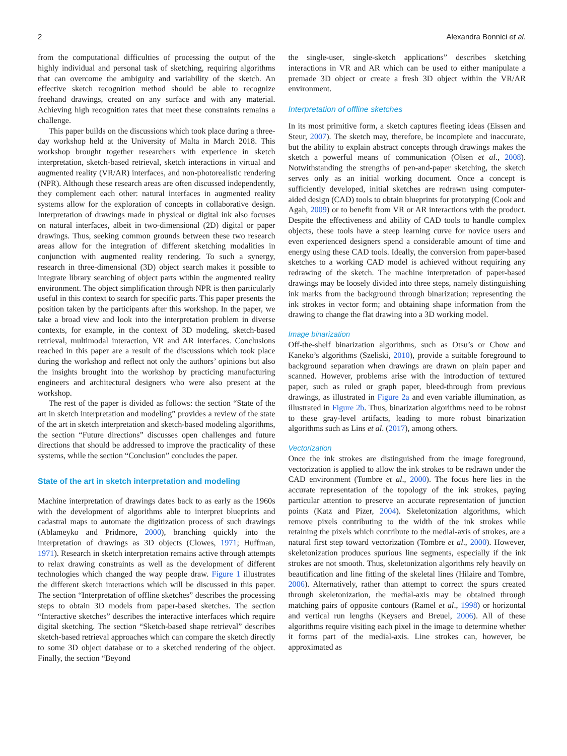2 Alexandra Bonnici et al.
from the computational difficulties of processing the output of the highly individual and personal task of sketching, requiring algorithms that can overcome the ambiguity and variability of the sketch. An effective sketch recognition method should be able to recognize freehand drawings, created on any surface and with any material. Achieving high recognition rates that meet these constraints remains a challenge.
This paper builds on the discussions which took place during a three-day workshop held at the University of Malta in March 2018. This workshop brought together researchers with experience in sketch interpretation, sketch-based retrieval, sketch interactions in virtual and augmented reality (VR/AR) interfaces, and non-photorealistic rendering (NPR). Although these research areas are often discussed independently, they complement each other: natural interfaces in augmented reality systems allow for the exploration of concepts in collaborative design. Interpretation of drawings made in physical or digital ink also focuses on natural interfaces, albeit in two-dimensional (2D) digital or paper drawings. Thus, seeking common grounds between these two research areas allow for the integration of different sketching modalities in conjunction with augmented reality rendering. To such a synergy, research in three-dimensional (3D) object search makes it possible to integrate library searching of object parts within the augmented reality environment. The object simplification through NPR is then particularly useful in this context to search for specific parts. This paper presents the position taken by the participants after this workshop. In the paper, we take a broad view and look into the interpretation problem in diverse contexts, for example, in the context of 3D modeling, sketch-based retrieval, multimodal interaction, VR and AR interfaces. Conclusions reached in this paper are a result of the discussions which took place during the workshop and reflect not only the authors’ opinions but also the insights brought into the workshop by practicing manufacturing engineers and architectural designers who were also present at the workshop.
The rest of the paper is divided as follows: the section “State of the art in sketch interpretation and modeling” provides a review of the state of the art in sketch interpretation and sketch-based modeling algorithms, the section “Future directions” discusses open challenges and future directions that should be addressed to improve the practicality of these systems, while the section “Conclusion” concludes the paper.
State of the art in sketch interpretation and modeling
Machine interpretation of drawings dates back to as early as the 1960s with the development of algorithms able to interpret blueprints and cadastral maps to automate the digitization process of such drawings (Ablameyko and Pridmore, 2000), branching quickly into the interpretation of drawings as 3D objects (Clowes, 1971; Huffman, 1971). Research in sketch interpretation remains active through attempts to relax drawing constraints as well as the development of different technologies which changed the way people draw. Figure 1 illustrates the different sketch interactions which will be discussed in this paper. The section “Interpretation of offline sketches” describes the processing steps to obtain 3D models from paper-based sketches. The section “Interactive sketches” describes the interactive interfaces which require digital sketching. The section “Sketch-based shape retrieval” describes sketch-based retrieval approaches which can compare the sketch directly to some 3D object database or to a sketched rendering of the object. Finally, the section “Beyond
the single-user, single-sketch applications” describes sketching interactions in VR and AR which can be used to either manipulate a premade 3D object or create a fresh 3D object within the VR/AR environment.
Interpretation of offline sketches
In its most primitive form, a sketch captures fleeting ideas (Eissen and Steur, 2007). The sketch may, therefore, be incomplete and inaccurate, but the ability to explain abstract concepts through drawings makes the sketch a powerful means of communication (Olsen et al., 2008). Notwithstanding the strengths of pen-and-paper sketching, the sketch serves only as an initial working document. Once a concept is sufficiently developed, initial sketches are redrawn using computer-aided design (CAD) tools to obtain blueprints for prototyping (Cook and Agah, 2009) or to benefit from VR or AR interactions with the product. Despite the effectiveness and ability of CAD tools to handle complex objects, these tools have a steep learning curve for novice users and even experienced designers spend a considerable amount of time and energy using these CAD tools. Ideally, the conversion from paper-based sketches to a working CAD model is achieved without requiring any redrawing of the sketch. The machine interpretation of paper-based drawings may be loosely divided into three steps, namely distinguishing ink marks from the background through binarization; representing the ink strokes in vector form; and obtaining shape information from the drawing to change the flat drawing into a 3D working model.
Image binarization
Off-the-shelf binarization algorithms, such as Otsu’s or Chow and Kaneko’s algorithms (Szeliski, 2010), provide a suitable foreground to background separation when drawings are drawn on plain paper and scanned. However, problems arise with the introduction of textured paper, such as ruled or graph paper, bleed-through from previous drawings, as illustrated in Figure 2a and even variable illumination, as illustrated in Figure 2b. Thus, binarization algorithms need to be robust to these gray-level artifacts, leading to more robust binarization algorithms such as Lins et al. (2017), among others.
Vectorization
Once the ink strokes are distinguished from the image foreground, vectorization is applied to allow the ink strokes to be redrawn under the CAD environment (Tombre et al., 2000). The focus here lies in the accurate representation of the topology of the ink strokes, paying particular attention to preserve an accurate representation of junction points (Katz and Pizer, 2004). Skeletonization algorithms, which remove pixels contributing to the width of the ink strokes while retaining the pixels which contribute to the medial-axis of strokes, are a natural first step toward vectorization (Tombre et al., 2000). However, skeletonization produces spurious line segments, especially if the ink strokes are not smooth. Thus, skeletonization algorithms rely heavily on beautification and line fitting of the skeletal lines (Hilaire and Tombre, 2006). Alternatively, rather than attempt to correct the spurs created through skeletonization, the medial-axis may be obtained through matching pairs of opposite contours (Ramel et al., 1998) or horizontal and vertical run lengths (Keysers and Breuel, 2006). All of these algorithms require visiting each pixel in the image to determine whether it forms part of the medial-axis. Line strokes can, however, be approximated as